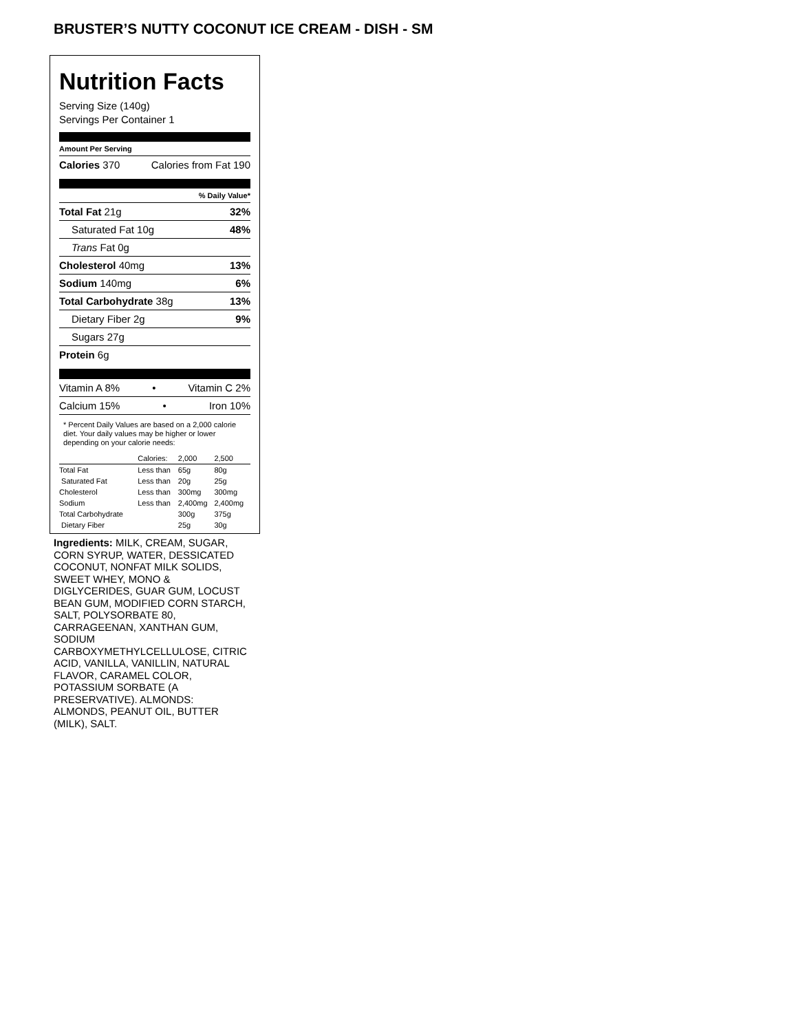BRUSTER’S NUTTY COCONUT ICE CREAM - DISH - SM
Nutrition Facts
Serving Size (140g)
Servings Per Container 1
Amount Per Serving
Calories 370 Calories from Fat 190
% Daily Value*
Total Fat 21g 32%
Saturated Fat 10g 48%
Trans Fat 0g
Cholesterol 40mg 13%
Sodium 140mg 6%
Total Carbohydrate 38g 13%
Dietary Fiber 2g 9%
Sugars 27g
Protein 6g
Vitamin A 8% • Vitamin C 2%
Calcium 15% • Iron 10%
* Percent Daily Values are based on a 2,000 calorie diet. Your daily values may be higher or lower depending on your calorie needs:
| | Calories: | 2,000 | 2,500 |
| Total Fat | Less than | 65g | 80g |
| Saturated Fat | Less than | 20g | 25g |
| Cholesterol | Less than | 300mg | 300mg |
| Sodium | Less than | 2,400mg | 2,400mg |
| Total Carbohydrate | | 300g | 375g |
| Dietary Fiber | | 25g | 30g |
Ingredients: MILK, CREAM, SUGAR, CORN SYRUP, WATER, DESSICATED COCONUT, NONFAT MILK SOLIDS, SWEET WHEY, MONO & DIGLYCERIDES, GUAR GUM, LOCUST BEAN GUM, MODIFIED CORN STARCH, SALT, POLYSORBATE 80, CARRAGEENAN, XANTHAN GUM, SODIUM CARBOXYMETHYLCELLULOSE, CITRIC ACID, VANILLA, VANILLIN, NATURAL FLAVOR, CARAMEL COLOR, POTASSIUM SORBATE (A PRESERVATIVE). ALMONDS: ALMONDS, PEANUT OIL, BUTTER (MILK), SALT.